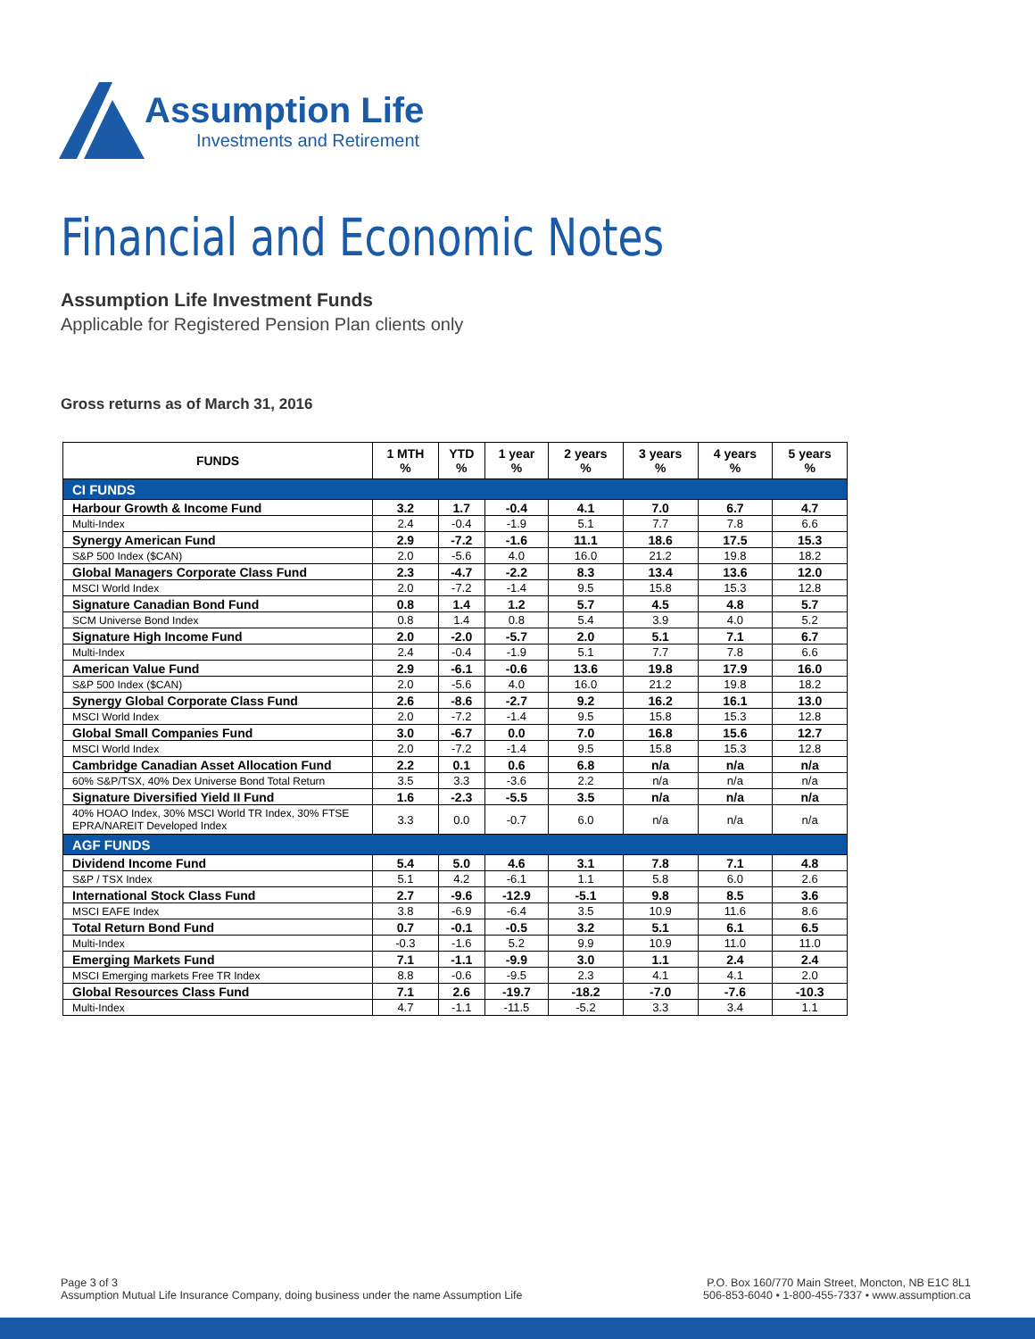Assumption Life
Investments and Retirement
Financial and Economic Notes
Assumption Life Investment Funds
Applicable for Registered Pension Plan clients only
Gross returns as of March 31, 2016
| FUNDS | 1 MTH % | YTD % | 1 year % | 2 years % | 3 years % | 4 years % | 5 years % |
| --- | --- | --- | --- | --- | --- | --- | --- |
| CI FUNDS | | | | | | | |
| Harbour Growth & Income Fund | 3.2 | 1.7 | -0.4 | 4.1 | 7.0 | 6.7 | 4.7 |
| Multi-Index | 2.4 | -0.4 | -1.9 | 5.1 | 7.7 | 7.8 | 6.6 |
| Synergy American Fund | 2.9 | -7.2 | -1.6 | 11.1 | 18.6 | 17.5 | 15.3 |
| S&P 500 Index ($CAN) | 2.0 | -5.6 | 4.0 | 16.0 | 21.2 | 19.8 | 18.2 |
| Global Managers Corporate Class Fund | 2.3 | -4.7 | -2.2 | 8.3 | 13.4 | 13.6 | 12.0 |
| MSCI World Index | 2.0 | -7.2 | -1.4 | 9.5 | 15.8 | 15.3 | 12.8 |
| Signature Canadian Bond Fund | 0.8 | 1.4 | 1.2 | 5.7 | 4.5 | 4.8 | 5.7 |
| SCM Universe Bond Index | 0.8 | 1.4 | 0.8 | 5.4 | 3.9 | 4.0 | 5.2 |
| Signature High Income Fund | 2.0 | -2.0 | -5.7 | 2.0 | 5.1 | 7.1 | 6.7 |
| Multi-Index | 2.4 | -0.4 | -1.9 | 5.1 | 7.7 | 7.8 | 6.6 |
| American Value Fund | 2.9 | -6.1 | -0.6 | 13.6 | 19.8 | 17.9 | 16.0 |
| S&P 500 Index ($CAN) | 2.0 | -5.6 | 4.0 | 16.0 | 21.2 | 19.8 | 18.2 |
| Synergy Global Corporate Class Fund | 2.6 | -8.6 | -2.7 | 9.2 | 16.2 | 16.1 | 13.0 |
| MSCI World Index | 2.0 | -7.2 | -1.4 | 9.5 | 15.8 | 15.3 | 12.8 |
| Global Small Companies Fund | 3.0 | -6.7 | 0.0 | 7.0 | 16.8 | 15.6 | 12.7 |
| MSCI World Index | 2.0 | -7.2 | -1.4 | 9.5 | 15.8 | 15.3 | 12.8 |
| Cambridge Canadian Asset Allocation Fund | 2.2 | 0.1 | 0.6 | 6.8 | n/a | n/a | n/a |
| 60% S&P/TSX, 40% Dex Universe Bond Total Return | 3.5 | 3.3 | -3.6 | 2.2 | n/a | n/a | n/a |
| Signature Diversified Yield II Fund | 1.6 | -2.3 | -5.5 | 3.5 | n/a | n/a | n/a |
| 40% HOAO Index, 30% MSCI World TR Index, 30% FTSE EPRA/NAREIT Developed Index | 3.3 | 0.0 | -0.7 | 6.0 | n/a | n/a | n/a |
| AGF FUNDS | | | | | | | |
| Dividend Income Fund | 5.4 | 5.0 | 4.6 | 3.1 | 7.8 | 7.1 | 4.8 |
| S&P / TSX Index | 5.1 | 4.2 | -6.1 | 1.1 | 5.8 | 6.0 | 2.6 |
| International Stock Class Fund | 2.7 | -9.6 | -12.9 | -5.1 | 9.8 | 8.5 | 3.6 |
| MSCI EAFE Index | 3.8 | -6.9 | -6.4 | 3.5 | 10.9 | 11.6 | 8.6 |
| Total Return Bond Fund | 0.7 | -0.1 | -0.5 | 3.2 | 5.1 | 6.1 | 6.5 |
| Multi-Index | -0.3 | -1.6 | 5.2 | 9.9 | 10.9 | 11.0 | 11.0 |
| Emerging Markets Fund | 7.1 | -1.1 | -9.9 | 3.0 | 1.1 | 2.4 | 2.4 |
| MSCI Emerging markets Free TR Index | 8.8 | -0.6 | -9.5 | 2.3 | 4.1 | 4.1 | 2.0 |
| Global Resources Class Fund | 7.1 | 2.6 | -19.7 | -18.2 | -7.0 | -7.6 | -10.3 |
| Multi-Index | 4.7 | -1.1 | -11.5 | -5.2 | 3.3 | 3.4 | 1.1 |
Page 3 of 3
Assumption Mutual Life Insurance Company, doing business under the name Assumption Life
P.O. Box 160/770 Main Street, Moncton, NB E1C 8L1
506-853-6040 • 1-800-455-7337 • www.assumption.ca